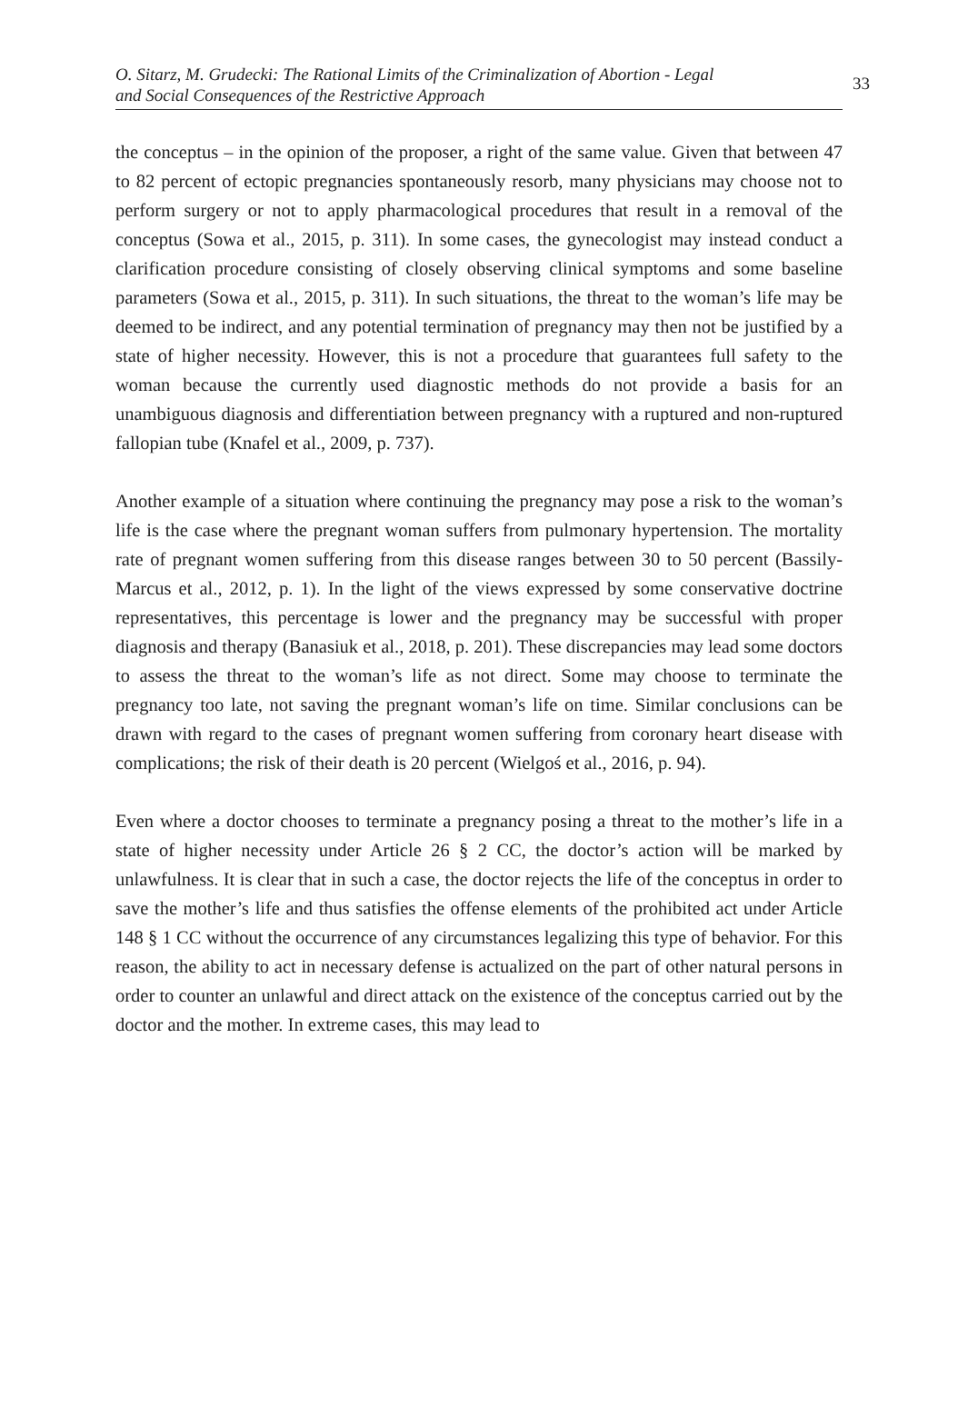O. Sitarz, M. Grudecki: The Rational Limits of the Criminalization of Abortion - Legal
and Social Consequences of the Restrictive Approach
33
the conceptus – in the opinion of the proposer, a right of the same value. Given that between 47 to 82 percent of ectopic pregnancies spontaneously resorb, many physicians may choose not to perform surgery or not to apply pharmacological procedures that result in a removal of the conceptus (Sowa et al., 2015, p. 311). In some cases, the gynecologist may instead conduct a clarification procedure consisting of closely observing clinical symptoms and some baseline parameters (Sowa et al., 2015, p. 311). In such situations, the threat to the woman’s life may be deemed to be indirect, and any potential termination of pregnancy may then not be justified by a state of higher necessity. However, this is not a procedure that guarantees full safety to the woman because the currently used diagnostic methods do not provide a basis for an unambiguous diagnosis and differentiation between pregnancy with a ruptured and non-ruptured fallopian tube (Knafel et al., 2009, p. 737).
Another example of a situation where continuing the pregnancy may pose a risk to the woman’s life is the case where the pregnant woman suffers from pulmonary hypertension. The mortality rate of pregnant women suffering from this disease ranges between 30 to 50 percent (Bassily-Marcus et al., 2012, p. 1). In the light of the views expressed by some conservative doctrine representatives, this percentage is lower and the pregnancy may be successful with proper diagnosis and therapy (Banasiuk et al., 2018, p. 201). These discrepancies may lead some doctors to assess the threat to the woman’s life as not direct. Some may choose to terminate the pregnancy too late, not saving the pregnant woman’s life on time. Similar conclusions can be drawn with regard to the cases of pregnant women suffering from coronary heart disease with complications; the risk of their death is 20 percent (Wielgoś et al., 2016, p. 94).
Even where a doctor chooses to terminate a pregnancy posing a threat to the mother’s life in a state of higher necessity under Article 26 § 2 CC, the doctor’s action will be marked by unlawfulness. It is clear that in such a case, the doctor rejects the life of the conceptus in order to save the mother’s life and thus satisfies the offense elements of the prohibited act under Article 148 § 1 CC without the occurrence of any circumstances legalizing this type of behavior. For this reason, the ability to act in necessary defense is actualized on the part of other natural persons in order to counter an unlawful and direct attack on the existence of the conceptus carried out by the doctor and the mother. In extreme cases, this may lead to